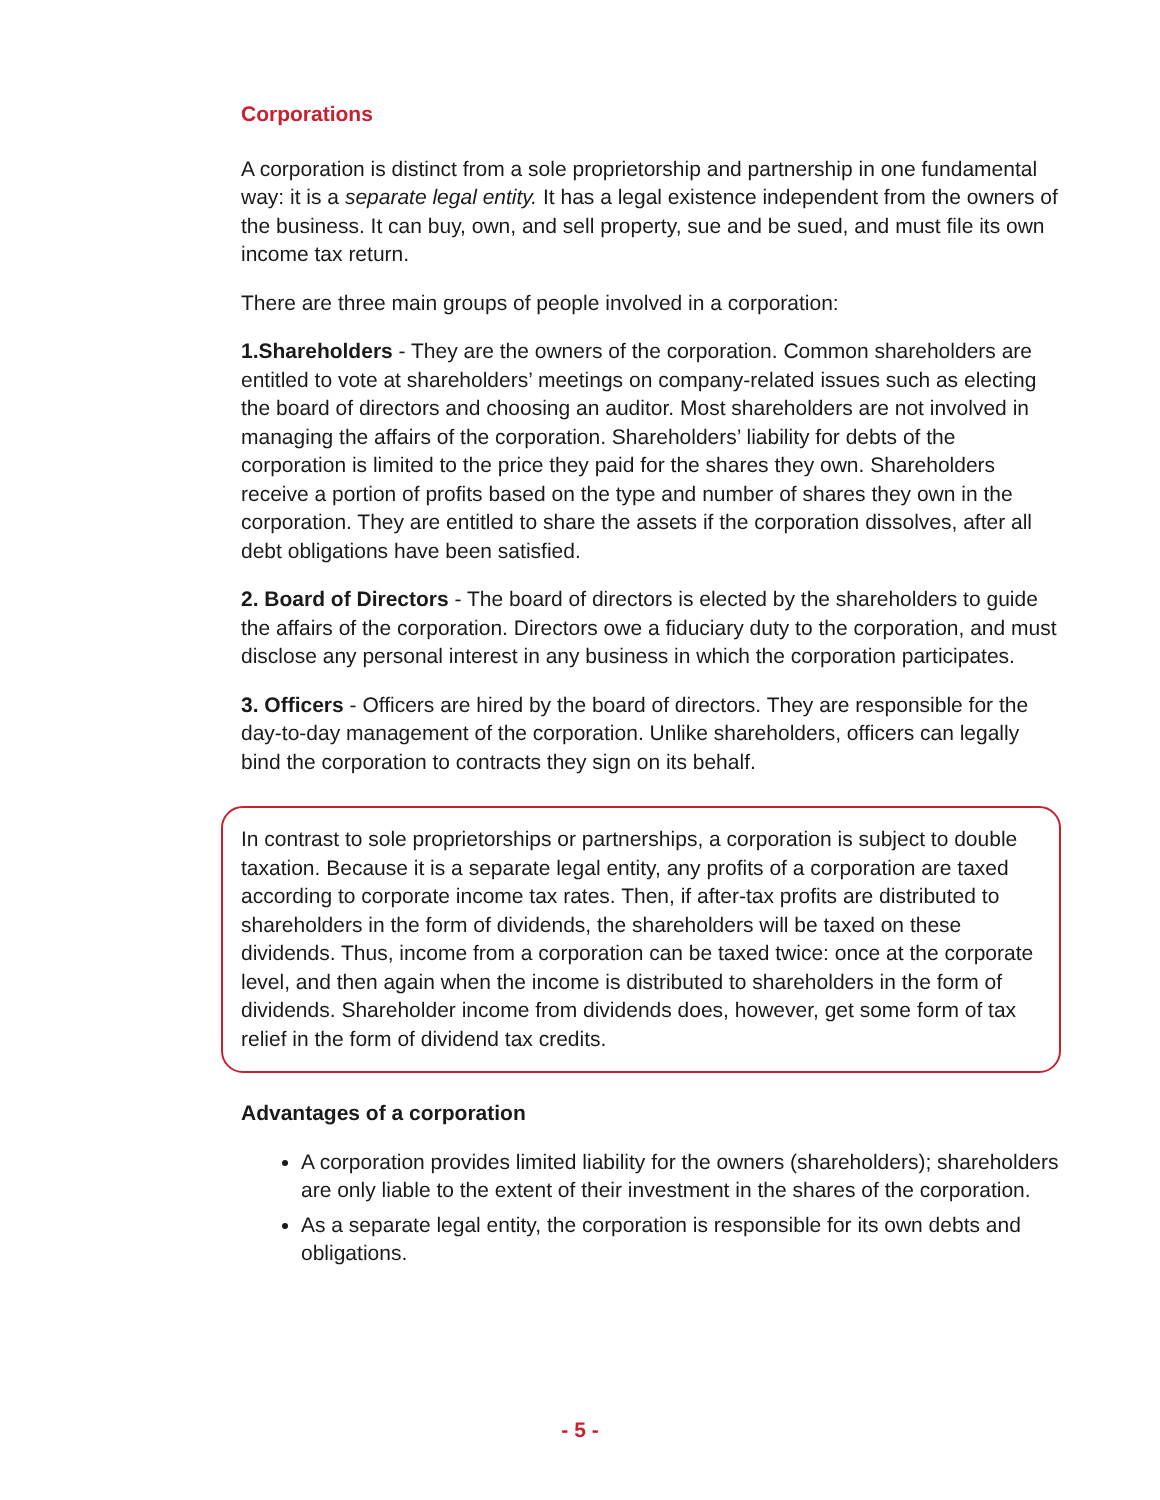Corporations
A corporation is distinct from a sole proprietorship and partnership in one fundamental way: it is a separate legal entity. It has a legal existence independent from the owners of the business. It can buy, own, and sell property, sue and be sued, and must file its own income tax return.
There are three main groups of people involved in a corporation:
1.Shareholders - They are the owners of the corporation. Common shareholders are entitled to vote at shareholders’ meetings on company-related issues such as electing the board of directors and choosing an auditor. Most shareholders are not involved in managing the affairs of the corporation. Shareholders’ liability for debts of the corporation is limited to the price they paid for the shares they own. Shareholders receive a portion of profits based on the type and number of shares they own in the corporation. They are entitled to share the assets if the corporation dissolves, after all debt obligations have been satisfied.
2. Board of Directors - The board of directors is elected by the shareholders to guide the affairs of the corporation. Directors owe a fiduciary duty to the corporation, and must disclose any personal interest in any business in which the corporation participates.
3. Officers - Officers are hired by the board of directors. They are responsible for the day-to-day management of the corporation. Unlike shareholders, officers can legally bind the corporation to contracts they sign on its behalf.
In contrast to sole proprietorships or partnerships, a corporation is subject to double taxation. Because it is a separate legal entity, any profits of a corporation are taxed according to corporate income tax rates. Then, if after-tax profits are distributed to shareholders in the form of dividends, the shareholders will be taxed on these dividends. Thus, income from a corporation can be taxed twice: once at the corporate level, and then again when the income is distributed to shareholders in the form of dividends. Shareholder income from dividends does, however, get some form of tax relief in the form of dividend tax credits.
Advantages of a corporation
A corporation provides limited liability for the owners (shareholders); shareholders are only liable to the extent of their investment in the shares of the corporation.
As a separate legal entity, the corporation is responsible for its own debts and obligations.
- 5 -